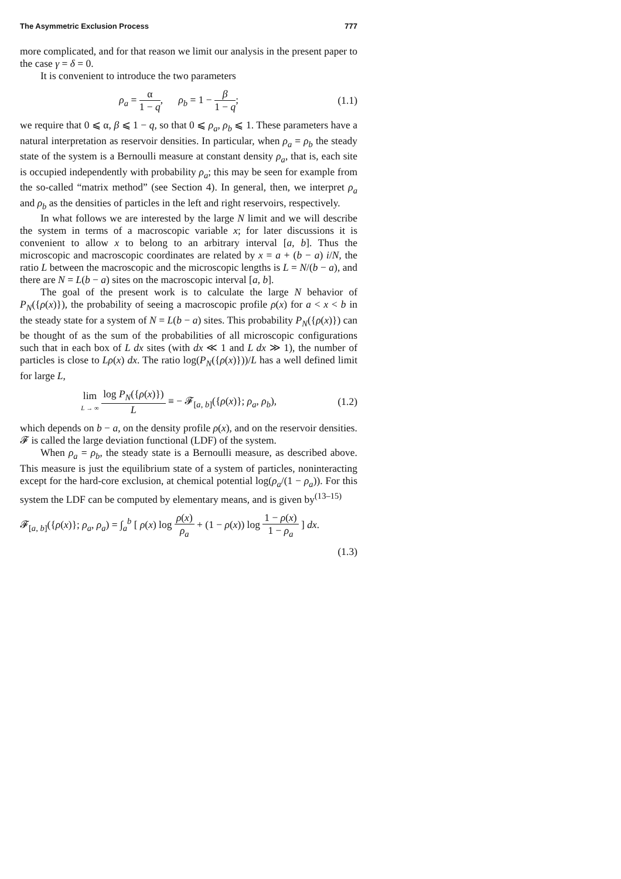The Asymmetric Exclusion Process 777
more complicated, and for that reason we limit our analysis in the present paper to the case γ = δ = 0.
It is convenient to introduce the two parameters
ρ<sub>a</sub> = α 1 − q, ρ<sub>b</sub> = 1 − β 1 − q; (1.1)
we require that 0 ⩽ α, β ⩽ 1 − q, so that 0 ⩽ ρ<sub>a</sub>, ρ<sub>b</sub> ⩽ 1. These parameters have a natural interpretation as reservoir densities. In particular, when ρ<sub>a</sub> = ρ<sub>b</sub> the steady state of the system is a Bernoulli measure at constant density ρ<sub>a</sub>, that is, each site is occupied independently with probability ρ<sub>a</sub>; this may be seen for example from the so-called “matrix method” (see Section 4). In general, then, we interpret ρ<sub>a</sub> and ρ<sub>b</sub> as the densities of particles in the left and right reservoirs, respectively.
In what follows we are interested by the large N limit and we will describe the system in terms of a macroscopic variable x; for later discussions it is convenient to allow x to belong to an arbitrary interval [a, b]. Thus the microscopic and macroscopic coordinates are related by x = a + (b − a) i/N, the ratio L between the macroscopic and the microscopic lengths is L = N/(b − a), and there are N = L(b − a) sites on the macroscopic interval [a, b].
The goal of the present work is to calculate the large N behavior of P<sub>N</sub>({ρ(x)}), the probability of seeing a macroscopic profile ρ(x) for a < x < b in the steady state for a system of N = L(b − a) sites. This probability P<sub>N</sub>({ρ(x)}) can be thought of as the sum of the probabilities of all microscopic configurations such that in each box of L dx sites (with dx ≪ 1 and L dx ≫ 1), the number of particles is close to Lρ(x) dx. The ratio log(P<sub>N</sub>({ρ(x)}))/L has a well defined limit for large L,
lim L → ∞ log P<sub>N</sub>({ρ(x)}) L ≡ − 𝓕<sub>[a, b]</sub>({ρ(x)}; ρ<sub>a</sub>, ρ<sub>b</sub>), (1.2)
which depends on b − a, on the density profile ρ(x), and on the reservoir densities. 𝓕 is called the large deviation functional (LDF) of the system.
When ρ<sub>a</sub> = ρ<sub>b</sub>, the steady state is a Bernoulli measure, as described above. This measure is just the equilibrium state of a system of particles, noninteracting except for the hard-core exclusion, at chemical potential log(ρ<sub>a</sub>/(1 − ρ<sub>a</sub>)). For this system the LDF can be computed by elementary means, and is given by<sup>(13–15)</sup>
𝓕<sub>[a, b]</sub>({ρ(x)}; ρ<sub>a</sub>, ρ<sub>a</sub>) = ∫<sub>a</sub><sup>b</sup> [ ρ(x) log ρ(x) ρ<sub>a</sub> + (1 − ρ(x)) log 1 − ρ(x) 1 − ρ<sub>a</sub> ] dx.
(1.3)